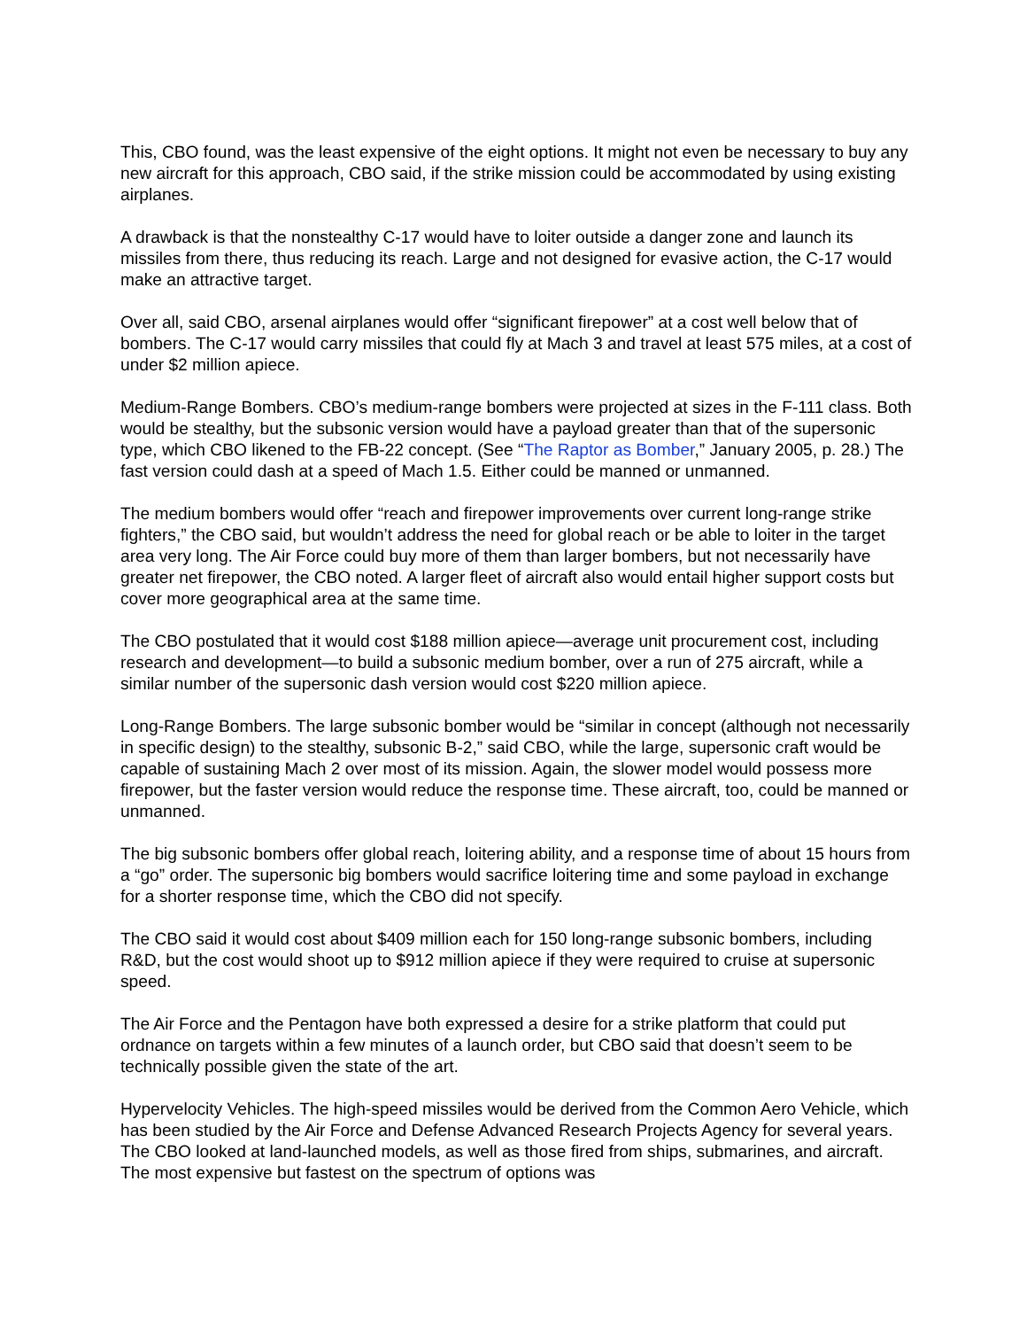This, CBO found, was the least expensive of the eight options. It might not even be necessary to buy any new aircraft for this approach, CBO said, if the strike mission could be accommodated by using existing airplanes.
A drawback is that the nonstealthy C-17 would have to loiter outside a danger zone and launch its missiles from there, thus reducing its reach. Large and not designed for evasive action, the C-17 would make an attractive target.
Over all, said CBO, arsenal airplanes would offer “significant firepower” at a cost well below that of bombers. The C-17 would carry missiles that could fly at Mach 3 and travel at least 575 miles, at a cost of under $2 million apiece.
Medium-Range Bombers. CBO’s medium-range bombers were projected at sizes in the F-111 class. Both would be stealthy, but the subsonic version would have a payload greater than that of the supersonic type, which CBO likened to the FB-22 concept. (See “The Raptor as Bomber,” January 2005, p. 28.) The fast version could dash at a speed of Mach 1.5. Either could be manned or unmanned.
The medium bombers would offer “reach and firepower improvements over current long-range strike fighters,” the CBO said, but wouldn’t address the need for global reach or be able to loiter in the target area very long. The Air Force could buy more of them than larger bombers, but not necessarily have greater net firepower, the CBO noted. A larger fleet of aircraft also would entail higher support costs but cover more geographical area at the same time.
The CBO postulated that it would cost $188 million apiece—average unit procurement cost, including research and development—to build a subsonic medium bomber, over a run of 275 aircraft, while a similar number of the supersonic dash version would cost $220 million apiece.
Long-Range Bombers. The large subsonic bomber would be “similar in concept (although not necessarily in specific design) to the stealthy, subsonic B-2,” said CBO, while the large, supersonic craft would be capable of sustaining Mach 2 over most of its mission. Again, the slower model would possess more firepower, but the faster version would reduce the response time. These aircraft, too, could be manned or unmanned.
The big subsonic bombers offer global reach, loitering ability, and a response time of about 15 hours from a “go” order. The supersonic big bombers would sacrifice loitering time and some payload in exchange for a shorter response time, which the CBO did not specify.
The CBO said it would cost about $409 million each for 150 long-range subsonic bombers, including R&D, but the cost would shoot up to $912 million apiece if they were required to cruise at supersonic speed.
The Air Force and the Pentagon have both expressed a desire for a strike platform that could put ordnance on targets within a few minutes of a launch order, but CBO said that doesn’t seem to be technically possible given the state of the art.
Hypervelocity Vehicles. The high-speed missiles would be derived from the Common Aero Vehicle, which has been studied by the Air Force and Defense Advanced Research Projects Agency for several years. The CBO looked at land-launched models, as well as those fired from ships, submarines, and aircraft. The most expensive but fastest on the spectrum of options was